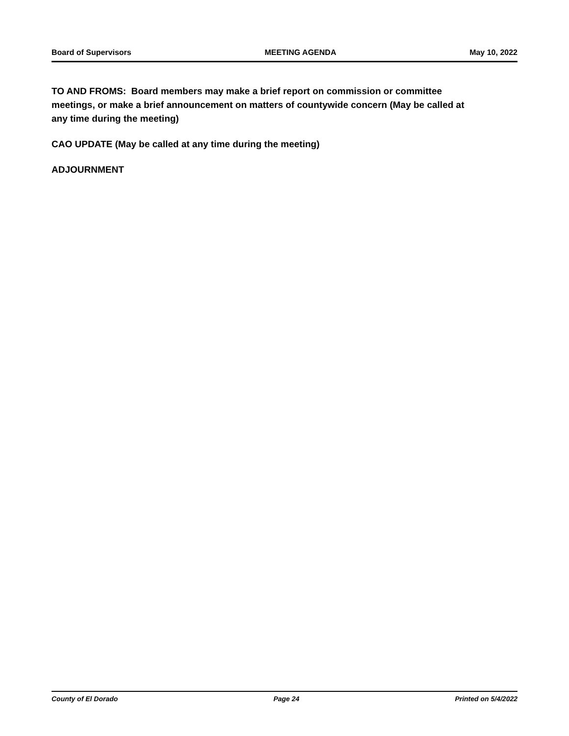Board of Supervisors MEETING AGENDA May 10, 2022
TO AND FROMS: Board members may make a brief report on commission or committee meetings, or make a brief announcement on matters of countywide concern (May be called at any time during the meeting)
CAO UPDATE (May be called at any time during the meeting)
ADJOURNMENT
County of El Dorado Page 24 Printed on 5/4/2022